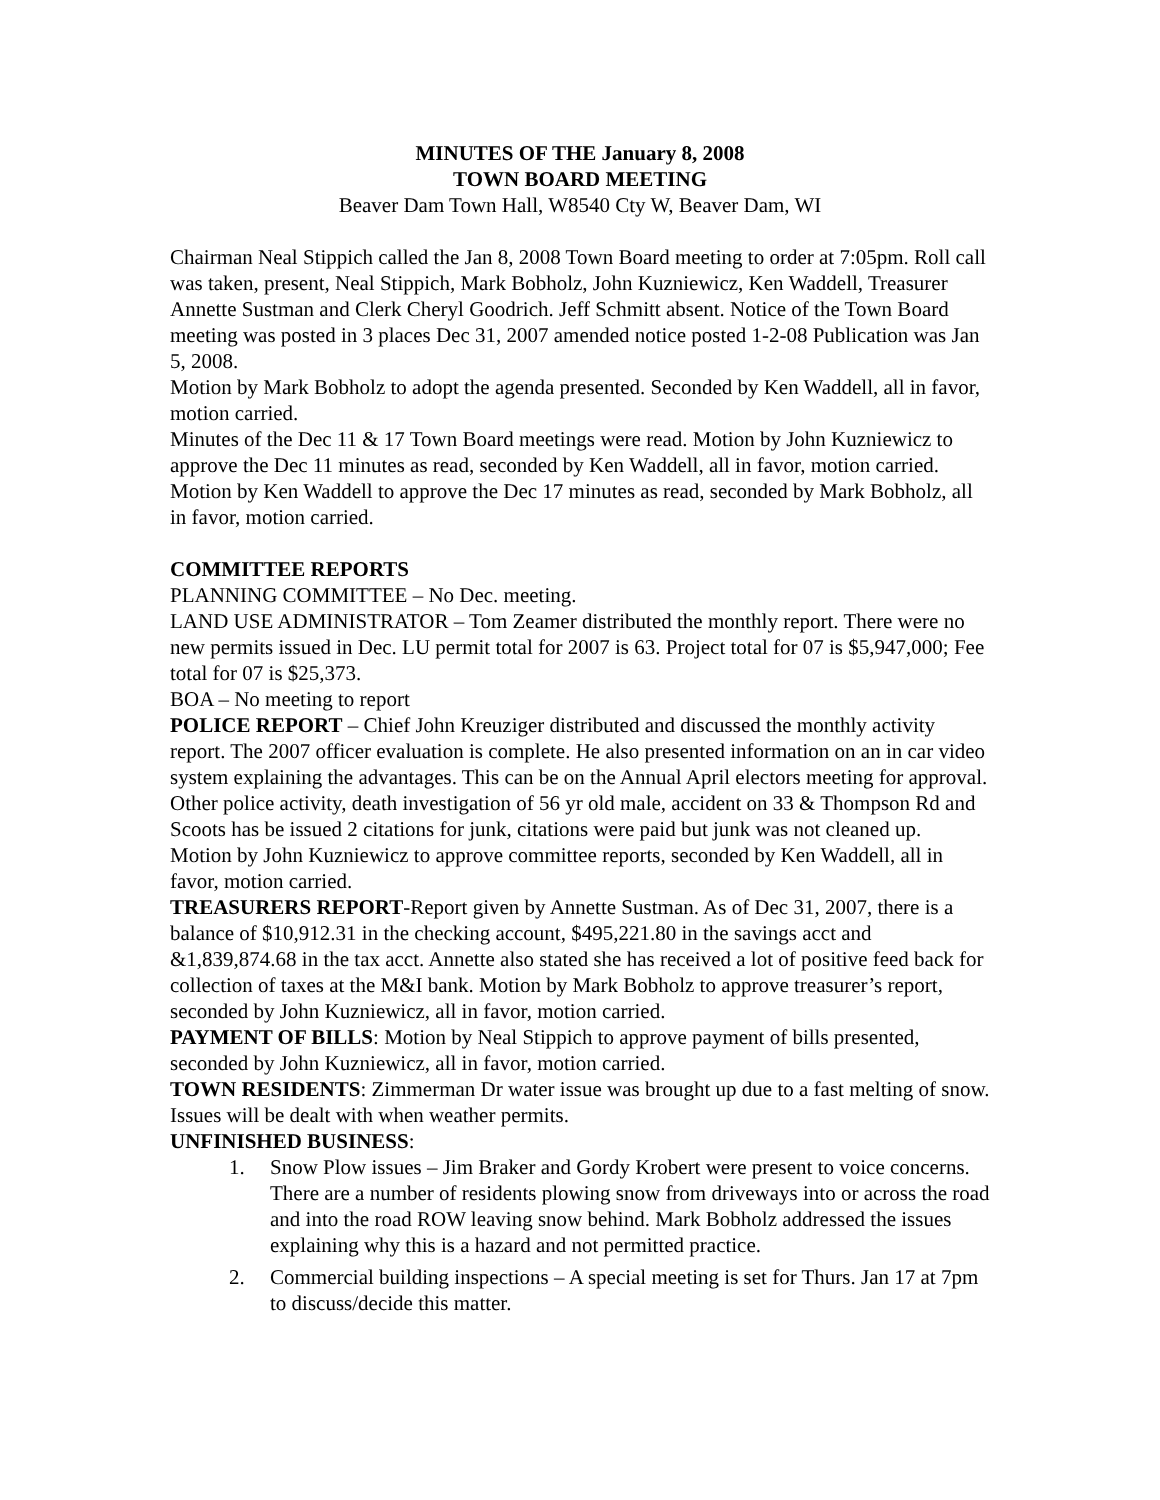MINUTES OF THE January 8, 2008
TOWN BOARD MEETING
Beaver Dam Town Hall, W8540 Cty W, Beaver Dam, WI
Chairman Neal Stippich called the Jan 8, 2008 Town Board meeting to order at 7:05pm. Roll call was taken, present, Neal Stippich, Mark Bobholz, John Kuzniewicz, Ken Waddell, Treasurer Annette Sustman and Clerk Cheryl Goodrich. Jeff Schmitt absent. Notice of the Town Board meeting was posted in 3 places Dec 31, 2007 amended notice posted 1-2-08 Publication was Jan 5, 2008.
Motion by Mark Bobholz to adopt the agenda presented. Seconded by Ken Waddell, all in favor, motion carried.
Minutes of the Dec 11 & 17 Town Board meetings were read. Motion by John Kuzniewicz to approve the Dec 11 minutes as read, seconded by Ken Waddell, all in favor, motion carried. Motion by Ken Waddell to approve the Dec 17 minutes as read, seconded by Mark Bobholz, all in favor, motion carried.
COMMITTEE REPORTS
PLANNING COMMITTEE – No Dec. meeting.
LAND USE ADMINISTRATOR – Tom Zeamer distributed the monthly report. There were no new permits issued in Dec. LU permit total for 2007 is 63. Project total for 07 is $5,947,000; Fee total for 07 is $25,373.
BOA – No meeting to report
POLICE REPORT – Chief John Kreuziger distributed and discussed the monthly activity report. The 2007 officer evaluation is complete. He also presented information on an in car video system explaining the advantages. This can be on the Annual April electors meeting for approval. Other police activity, death investigation of 56 yr old male, accident on 33 & Thompson Rd and Scoots has be issued 2 citations for junk, citations were paid but junk was not cleaned up.
Motion by John Kuzniewicz to approve committee reports, seconded by Ken Waddell, all in favor, motion carried.
TREASURERS REPORT-Report given by Annette Sustman. As of Dec 31, 2007, there is a balance of $10,912.31 in the checking account, $495,221.80 in the savings acct and &1,839,874.68 in the tax acct. Annette also stated she has received a lot of positive feed back for collection of taxes at the M&I bank. Motion by Mark Bobholz to approve treasurer’s report, seconded by John Kuzniewicz, all in favor, motion carried.
PAYMENT OF BILLS: Motion by Neal Stippich to approve payment of bills presented, seconded by John Kuzniewicz, all in favor, motion carried.
TOWN RESIDENTS: Zimmerman Dr water issue was brought up due to a fast melting of snow. Issues will be dealt with when weather permits.
UNFINISHED BUSINESS:
1. Snow Plow issues – Jim Braker and Gordy Krobert were present to voice concerns. There are a number of residents plowing snow from driveways into or across the road and into the road ROW leaving snow behind. Mark Bobholz addressed the issues explaining why this is a hazard and not permitted practice.
2. Commercial building inspections – A special meeting is set for Thurs. Jan 17 at 7pm to discuss/decide this matter.